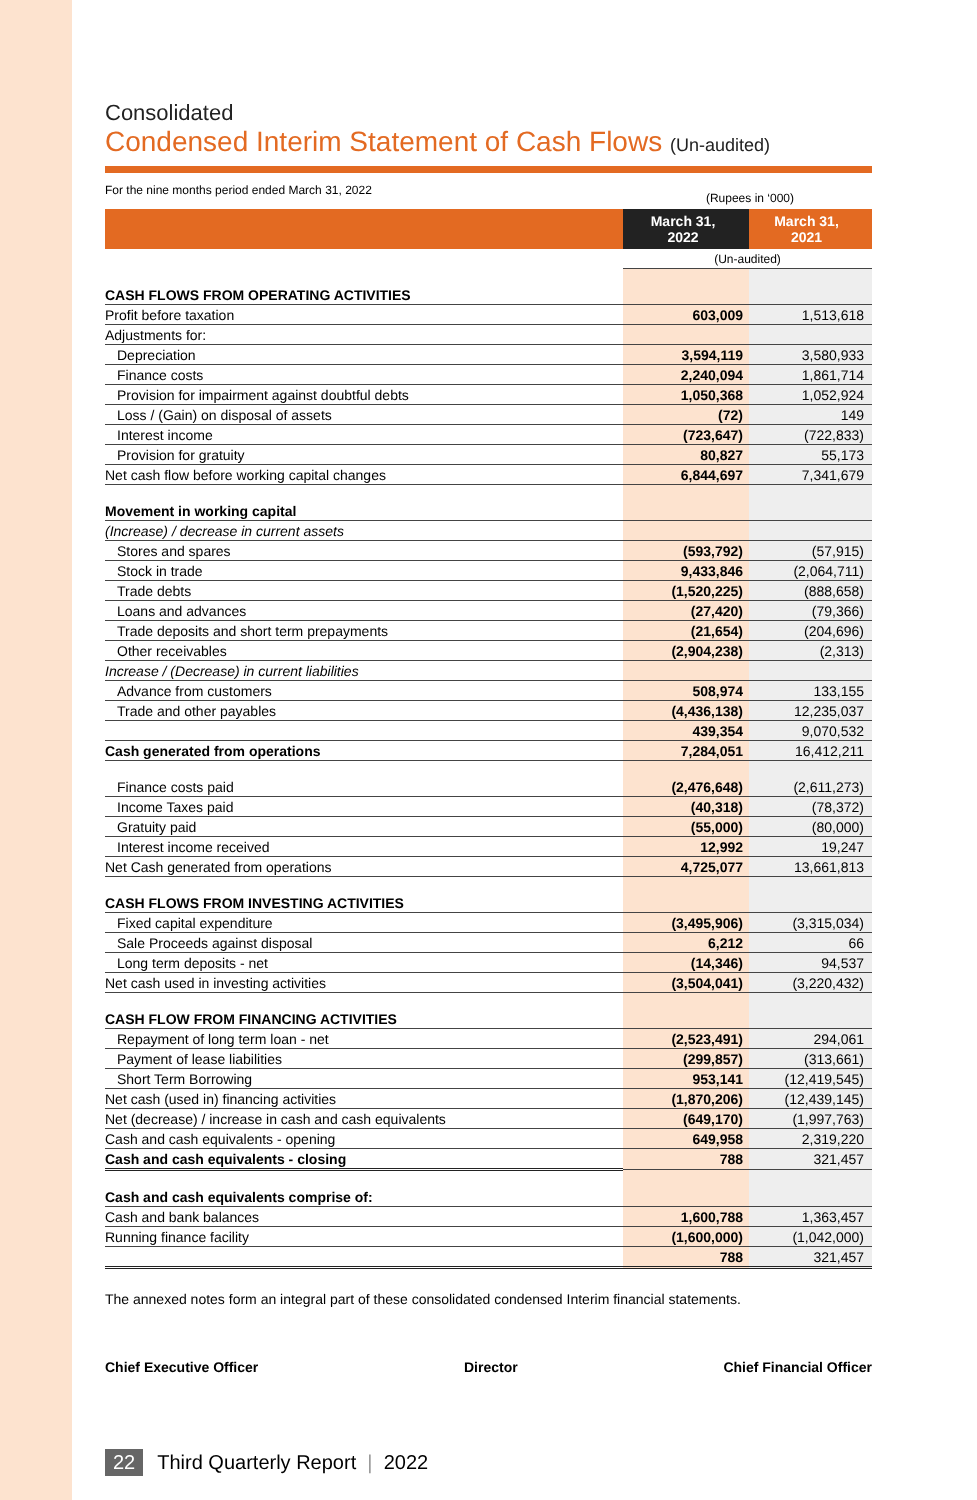Consolidated
Condensed Interim Statement of Cash Flows (Un-audited)
For the nine months period ended March 31, 2022 (Rupees in ‘000)
| | March 31, 2022 | March 31, 2021 |
| | (Un-audited) | |
| CASH FLOWS FROM OPERATING ACTIVITIES | | |
| Profit before taxation | 603,009 | 1,513,618 |
| Adjustments for: | | |
| Depreciation | 3,594,119 | 3,580,933 |
| Finance costs | 2,240,094 | 1,861,714 |
| Provision for impairment against doubtful debts | 1,050,368 | 1,052,924 |
| Loss / (Gain) on disposal of assets | (72) | 149 |
| Interest income | (723,647) | (722,833) |
| Provision for gratuity | 80,827 | 55,173 |
| Net cash flow before working capital changes | 6,844,697 | 7,341,679 |
| Movement in working capital | | |
| (Increase) / decrease in current assets | | |
| Stores and spares | (593,792) | (57,915) |
| Stock in trade | 9,433,846 | (2,064,711) |
| Trade debts | (1,520,225) | (888,658) |
| Loans and advances | (27,420) | (79,366) |
| Trade deposits and short term prepayments | (21,654) | (204,696) |
| Other receivables | (2,904,238) | (2,313) |
| Increase / (Decrease) in current liabilities | | |
| Advance from customers | 508,974 | 133,155 |
| Trade and other payables | (4,436,138) | 12,235,037 |
| | 439,354 | 9,070,532 |
| Cash generated from operations | 7,284,051 | 16,412,211 |
| Finance costs paid | (2,476,648) | (2,611,273) |
| Income Taxes paid | (40,318) | (78,372) |
| Gratuity paid | (55,000) | (80,000) |
| Interest income received | 12,992 | 19,247 |
| Net Cash generated from operations | 4,725,077 | 13,661,813 |
| CASH FLOWS FROM INVESTING ACTIVITIES | | |
| Fixed capital expenditure | (3,495,906) | (3,315,034) |
| Sale Proceeds against disposal | 6,212 | 66 |
| Long term deposits - net | (14,346) | 94,537 |
| Net cash used in investing activities | (3,504,041) | (3,220,432) |
| CASH FLOW FROM FINANCING ACTIVITIES | | |
| Repayment of long term loan - net | (2,523,491) | 294,061 |
| Payment of lease liabilities | (299,857) | (313,661) |
| Short Term Borrowing | 953,141 | (12,419,545) |
| Net cash (used in) financing activities | (1,870,206) | (12,439,145) |
| Net (decrease) / increase in cash and cash equivalents | (649,170) | (1,997,763) |
| Cash and cash equivalents - opening | 649,958 | 2,319,220 |
| Cash and cash equivalents - closing | 788 | 321,457 |
| Cash and cash equivalents comprise of: | | |
| Cash and bank balances | 1,600,788 | 1,363,457 |
| Running finance facility | (1,600,000) | (1,042,000) |
| | 788 | 321,457 |
The annexed notes form an integral part of these consolidated condensed Interim financial statements.
Chief Executive Officer Director Chief Financial Officer
22 Third Quarterly Report | 2022